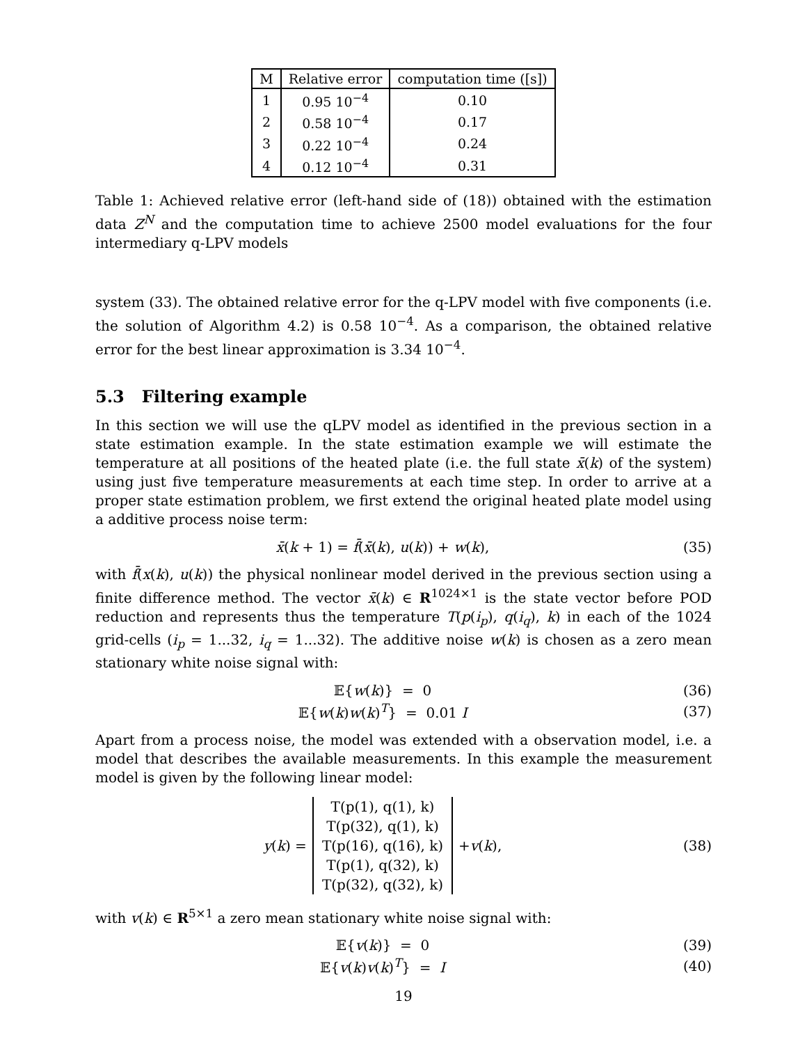| M | Relative error | computation time ([s]) |
| --- | --- | --- |
| 1 | 0.95 10<sup>−4</sup> | 0.10 |
| 2 | 0.58 10<sup>−4</sup> | 0.17 |
| 3 | 0.22 10<sup>−4</sup> | 0.24 |
| 4 | 0.12 10<sup>−4</sup> | 0.31 |
Table 1: Achieved relative error (left-hand side of (18)) obtained with the estimation data Z<sup>N</sup> and the computation time to achieve 2500 model evaluations for the four intermediary q-LPV models
system (33). The obtained relative error for the q-LPV model with five components (i.e. the solution of Algorithm 4.2) is 0.58 10<sup>−4</sup>. As a comparison, the obtained relative error for the best linear approximation is 3.34 10<sup>−4</sup>.
5.3 Filtering example
In this section we will use the qLPV model as identified in the previous section in a state estimation example. In the state estimation example we will estimate the temperature at all positions of the heated plate (i.e. the full state x̄(k) of the system) using just five temperature measurements at each time step. In order to arrive at a proper state estimation problem, we first extend the original heated plate model using a additive process noise term:
x̄(k + 1) = f̄(x̄(k), u(k)) + w(k),
(35)
with f̄(x(k), u(k)) the physical nonlinear model derived in the previous section using a finite difference method. The vector x̄(k) ∈ R<sup>1024×1</sup> is the state vector before POD reduction and represents thus the temperature T(p(i<sub>p</sub>), q(i<sub>q</sub>), k) in each of the 1024 grid-cells (i<sub>p</sub> = 1...32, i<sub>q</sub> = 1...32). The additive noise w(k) is chosen as a zero mean stationary white noise signal with:
𝔼{w(k)} = 0 (36)
𝔼{w(k)w(k)<sup>T</sup>} = 0.01 I (37)
Apart from a process noise, the model was extended with a observation model, i.e. a model that describes the available measurements. In this example the measurement model is given by the following linear model:
y (k) = T(p(1), q(1), k)
T(p(32), q(1), k)
T(p(16), q(16), k)
T(p(1), q(32), k)
T(p(32), q(32), k) + v (k),
(38)
with v(k) ∈ R<sup>5×1</sup> a zero mean stationary white noise signal with:
𝔼{v(k)} = 0 (39)
𝔼{v(k)v(k)<sup>T</sup>} = I (40)
19